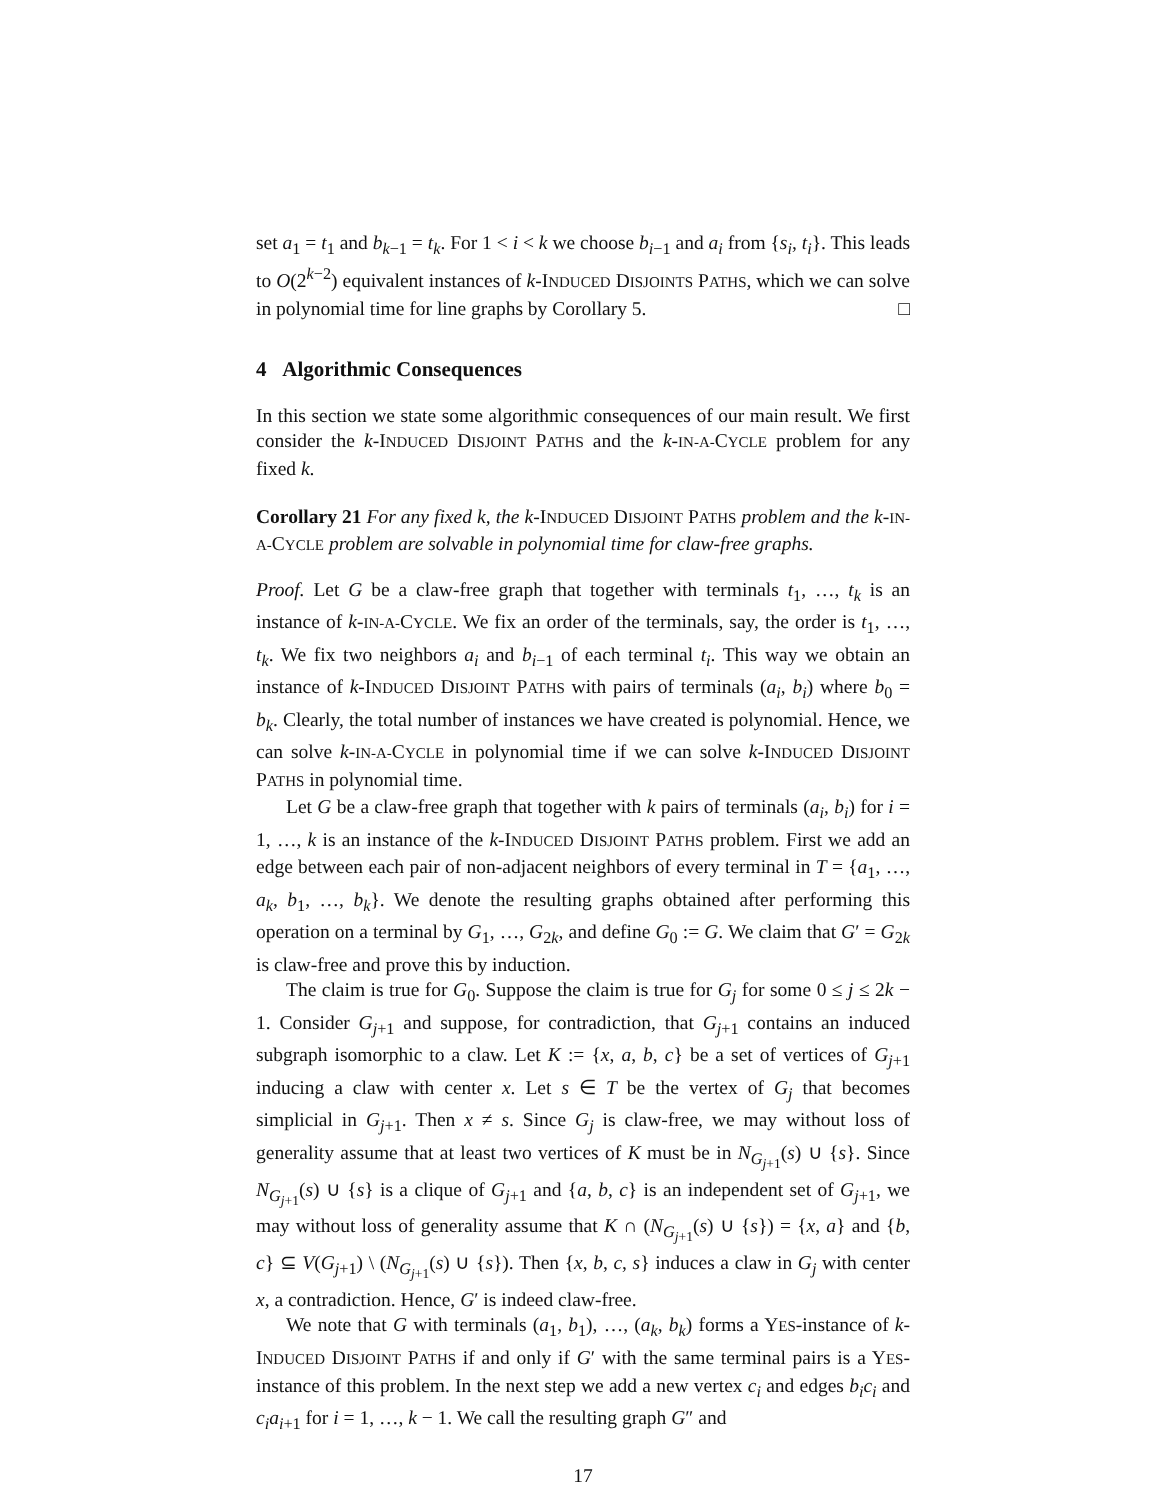set a<sub>1</sub> = t<sub>1</sub> and b<sub>k−1</sub> = t<sub>k</sub>. For 1 < i < k we choose b<sub>i−1</sub> and a<sub>i</sub> from {s<sub>i</sub>, t<sub>i</sub>}. This leads to O(2<sup>k−2</sup>) equivalent instances of k-INDUCED DISJOINTS PATHS, which we can solve in polynomial time for line graphs by Corollary 5. □
4 Algorithmic Consequences
In this section we state some algorithmic consequences of our main result. We first consider the k-INDUCED DISJOINT PATHS and the k-IN-A-CYCLE problem for any fixed k.
Corollary 21 For any fixed k, the k-INDUCED DISJOINT PATHS problem and the k-IN-A-CYCLE problem are solvable in polynomial time for claw-free graphs.
Proof. Let G be a claw-free graph that together with terminals t<sub>1</sub>, …, t<sub>k</sub> is an instance of k-IN-A-CYCLE. We fix an order of the terminals, say, the order is t<sub>1</sub>, …, t<sub>k</sub>. We fix two neighbors a<sub>i</sub> and b<sub>i−1</sub> of each terminal t<sub>i</sub>. This way we obtain an instance of k-INDUCED DISJOINT PATHS with pairs of terminals (a<sub>i</sub>, b<sub>i</sub>) where b<sub>0</sub> = b<sub>k</sub>. Clearly, the total number of instances we have created is polynomial. Hence, we can solve k-IN-A-CYCLE in polynomial time if we can solve k-INDUCED DISJOINT PATHS in polynomial time.
Let G be a claw-free graph that together with k pairs of terminals (a<sub>i</sub>, b<sub>i</sub>) for i = 1, …, k is an instance of the k-INDUCED DISJOINT PATHS problem. First we add an edge between each pair of non-adjacent neighbors of every terminal in T = {a<sub>1</sub>, …, a<sub>k</sub>, b<sub>1</sub>, …, b<sub>k</sub>}. We denote the resulting graphs obtained after performing this operation on a terminal by G<sub>1</sub>, …, G<sub>2k</sub>, and define G<sub>0</sub> := G. We claim that G′ = G<sub>2k</sub> is claw-free and prove this by induction.
The claim is true for G<sub>0</sub>. Suppose the claim is true for G<sub>j</sub> for some 0 ≤ j ≤ 2k − 1. Consider G<sub>j+1</sub> and suppose, for contradiction, that G<sub>j+1</sub> contains an induced subgraph isomorphic to a claw. Let K := {x, a, b, c} be a set of vertices of G<sub>j+1</sub> inducing a claw with center x. Let s ∈ T be the vertex of G<sub>j</sub> that becomes simplicial in G<sub>j+1</sub>. Then x ≠ s. Since G<sub>j</sub> is claw-free, we may without loss of generality assume that at least two vertices of K must be in N<sub>G<sub>j+1</sub></sub>(s) ∪ {s}. Since N<sub>G<sub>j+1</sub></sub>(s) ∪ {s} is a clique of G<sub>j+1</sub> and {a, b, c} is an independent set of G<sub>j+1</sub>, we may without loss of generality assume that K ∩ (N<sub>G<sub>j+1</sub></sub>(s) ∪ {s}) = {x, a} and {b, c} ⊆ V(G<sub>j+1</sub>) \ (N<sub>G<sub>j+1</sub></sub>(s) ∪ {s}). Then {x, b, c, s} induces a claw in G<sub>j</sub> with center x, a contradiction. Hence, G′ is indeed claw-free.
We note that G with terminals (a<sub>1</sub>, b<sub>1</sub>), …, (a<sub>k</sub>, b<sub>k</sub>) forms a YES-instance of k-INDUCED DISJOINT PATHS if and only if G′ with the same terminal pairs is a YES-instance of this problem. In the next step we add a new vertex c<sub>i</sub> and edges b<sub>i</sub>c<sub>i</sub> and c<sub>i</sub>a<sub>i+1</sub> for i = 1, …, k − 1. We call the resulting graph G″ and
17